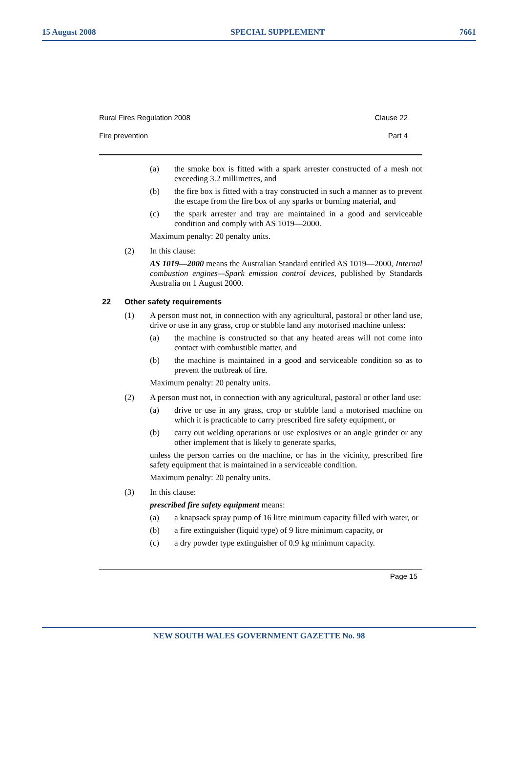15 August 2008 SPECIAL SUPPLEMENT 7661
Rural Fires Regulation 2008 Clause 22
Fire prevention Part 4
(a) the smoke box is fitted with a spark arrester constructed of a mesh not exceeding 3.2 millimetres, and
(b) the fire box is fitted with a tray constructed in such a manner as to prevent the escape from the fire box of any sparks or burning material, and
(c) the spark arrester and tray are maintained in a good and serviceable condition and comply with AS 1019—2000.
Maximum penalty: 20 penalty units.
(2) In this clause:
AS 1019—2000 means the Australian Standard entitled AS 1019—2000, Internal combustion engines—Spark emission control devices, published by Standards Australia on 1 August 2000.
22 Other safety requirements
(1) A person must not, in connection with any agricultural, pastoral or other land use, drive or use in any grass, crop or stubble land any motorised machine unless:
(a) the machine is constructed so that any heated areas will not come into contact with combustible matter, and
(b) the machine is maintained in a good and serviceable condition so as to prevent the outbreak of fire.
Maximum penalty: 20 penalty units.
(2) A person must not, in connection with any agricultural, pastoral or other land use:
(a) drive or use in any grass, crop or stubble land a motorised machine on which it is practicable to carry prescribed fire safety equipment, or
(b) carry out welding operations or use explosives or an angle grinder or any other implement that is likely to generate sparks,
unless the person carries on the machine, or has in the vicinity, prescribed fire safety equipment that is maintained in a serviceable condition.
Maximum penalty: 20 penalty units.
(3) In this clause:
prescribed fire safety equipment means:
(a) a knapsack spray pump of 16 litre minimum capacity filled with water, or
(b) a fire extinguisher (liquid type) of 9 litre minimum capacity, or
(c) a dry powder type extinguisher of 0.9 kg minimum capacity.
Page 15
NEW SOUTH WALES GOVERNMENT GAZETTE No. 98